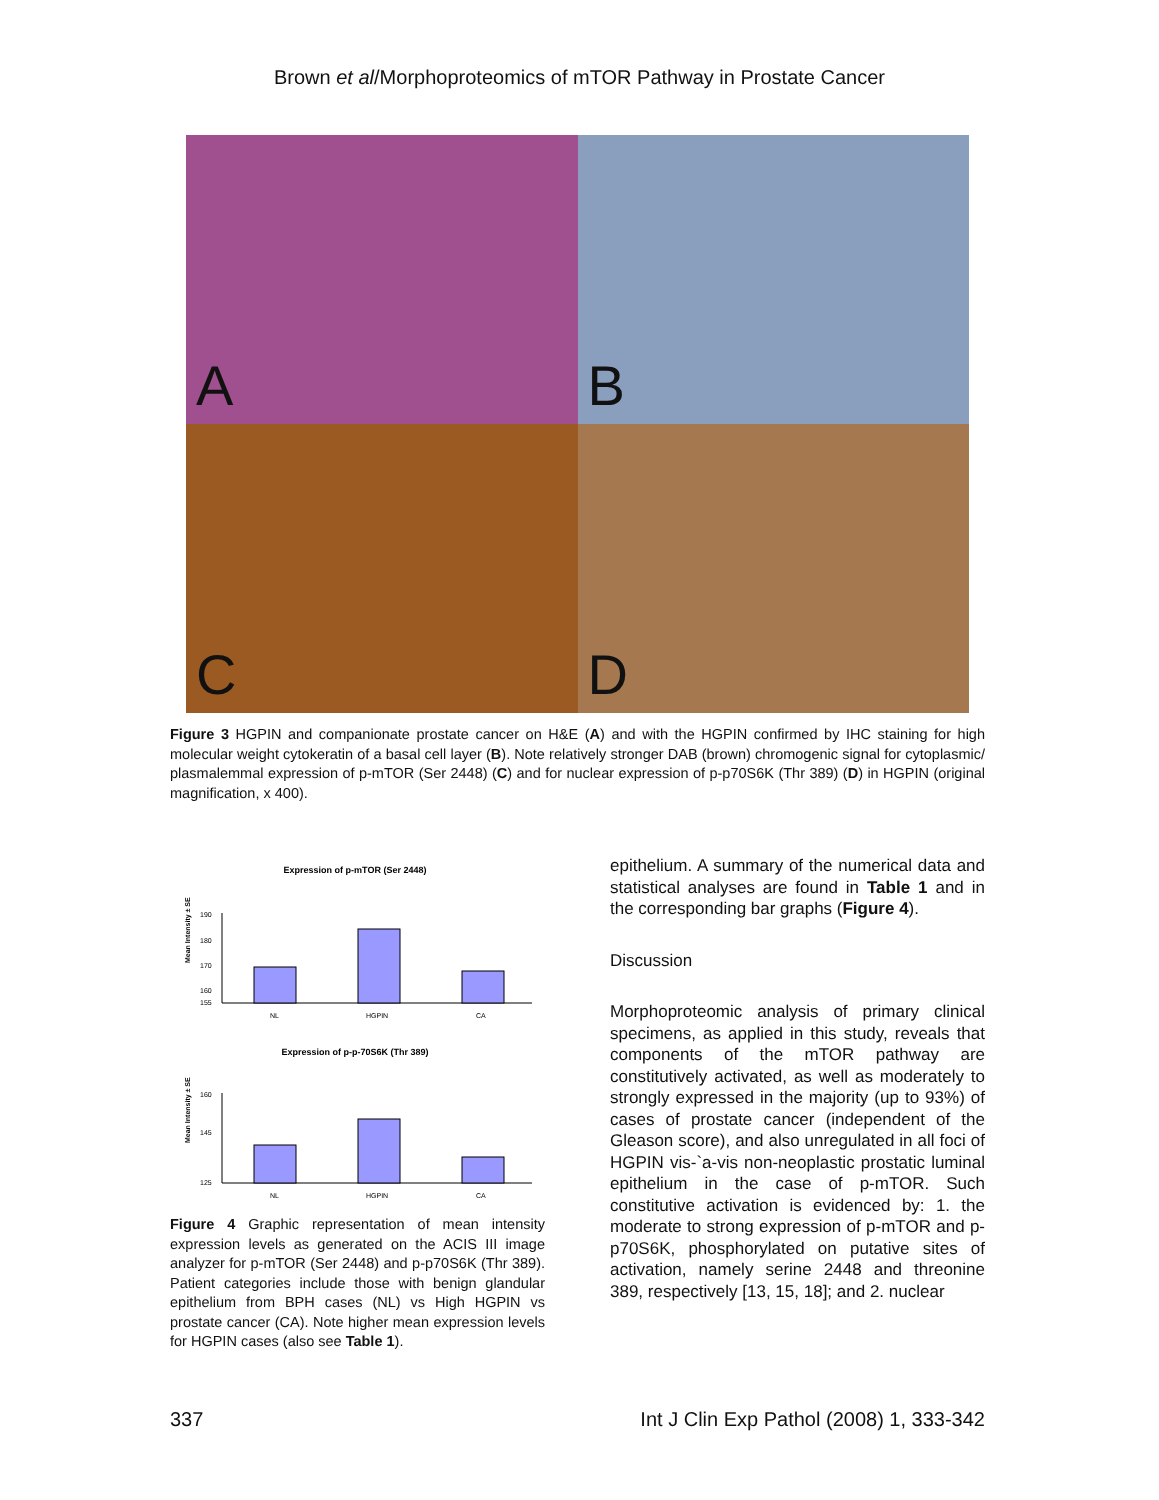Brown et al/Morphoproteomics of mTOR Pathway in Prostate Cancer
A
B
C
D
Figure 3 HGPIN and companionate prostate cancer on H&E (A) and with the HGPIN confirmed by IHC staining for high molecular weight cytokeratin of a basal cell layer (B). Note relatively stronger DAB (brown) chromogenic signal for cytoplasmic/ plasmalemmal expression of p-mTOR (Ser 2448) (C) and for nuclear expression of p-p70S6K (Thr 389) (D) in HGPIN (original magnification, x 400).
Expression of p-mTOR (Ser 2448)
Mean Intensity ± SE
190
180
170
160
155
NL
HGPIN
CA
Expression of p-p-70S6K (Thr 389)
Mean Intensity ± SE
160
145
125
NL
HGPIN
CA
Figure 4 Graphic representation of mean intensity expression levels as generated on the ACIS III image analyzer for p-mTOR (Ser 2448) and p-p70S6K (Thr 389). Patient categories include those with benign glandular epithelium from BPH cases (NL) vs High HGPIN vs prostate cancer (CA). Note higher mean expression levels for HGPIN cases (also see Table 1).
epithelium. A summary of the numerical data and statistical analyses are found in Table 1 and in the corresponding bar graphs (Figure 4).
Discussion
Morphoproteomic analysis of primary clinical specimens, as applied in this study, reveals that components of the mTOR pathway are constitutively activated, as well as moderately to strongly expressed in the majority (up to 93%) of cases of prostate cancer (independent of the Gleason score), and also unregulated in all foci of HGPIN vis-`a-vis non-neoplastic prostatic luminal epithelium in the case of p-mTOR. Such constitutive activation is evidenced by: 1. the moderate to strong expression of p-mTOR and p-p70S6K, phosphorylated on putative sites of activation, namely serine 2448 and threonine 389, respectively [13, 15, 18]; and 2. nuclear
337 Int J Clin Exp Pathol (2008) 1, 333-342